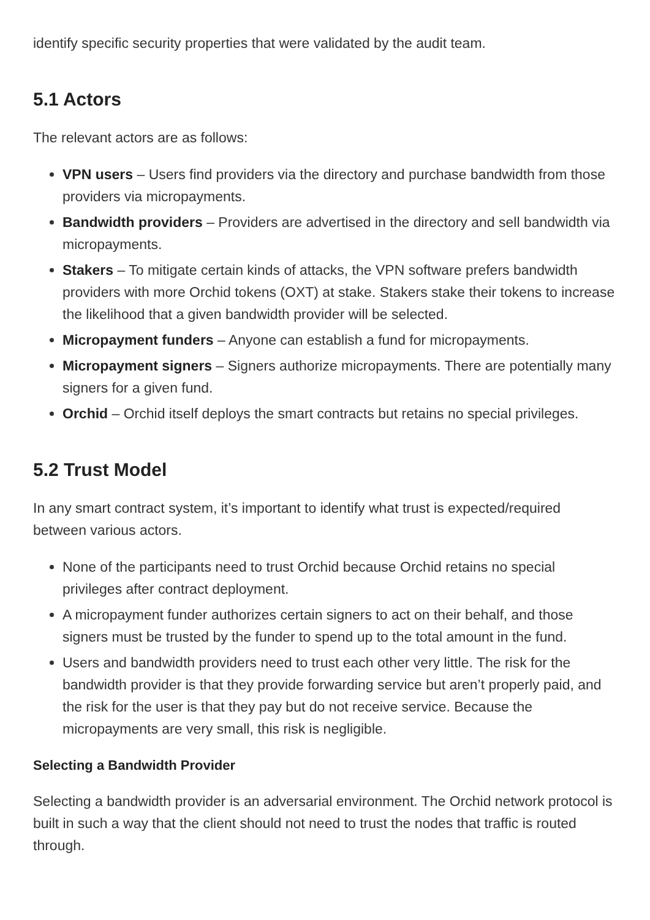identify specific security properties that were validated by the audit team.
5.1 Actors
The relevant actors are as follows:
VPN users – Users find providers via the directory and purchase bandwidth from those providers via micropayments.
Bandwidth providers – Providers are advertised in the directory and sell bandwidth via micropayments.
Stakers – To mitigate certain kinds of attacks, the VPN software prefers bandwidth providers with more Orchid tokens (OXT) at stake. Stakers stake their tokens to increase the likelihood that a given bandwidth provider will be selected.
Micropayment funders – Anyone can establish a fund for micropayments.
Micropayment signers – Signers authorize micropayments. There are potentially many signers for a given fund.
Orchid – Orchid itself deploys the smart contracts but retains no special privileges.
5.2 Trust Model
In any smart contract system, it’s important to identify what trust is expected/required between various actors.
None of the participants need to trust Orchid because Orchid retains no special privileges after contract deployment.
A micropayment funder authorizes certain signers to act on their behalf, and those signers must be trusted by the funder to spend up to the total amount in the fund.
Users and bandwidth providers need to trust each other very little. The risk for the bandwidth provider is that they provide forwarding service but aren’t properly paid, and the risk for the user is that they pay but do not receive service. Because the micropayments are very small, this risk is negligible.
Selecting a Bandwidth Provider
Selecting a bandwidth provider is an adversarial environment. The Orchid network protocol is built in such a way that the client should not need to trust the nodes that traffic is routed through.